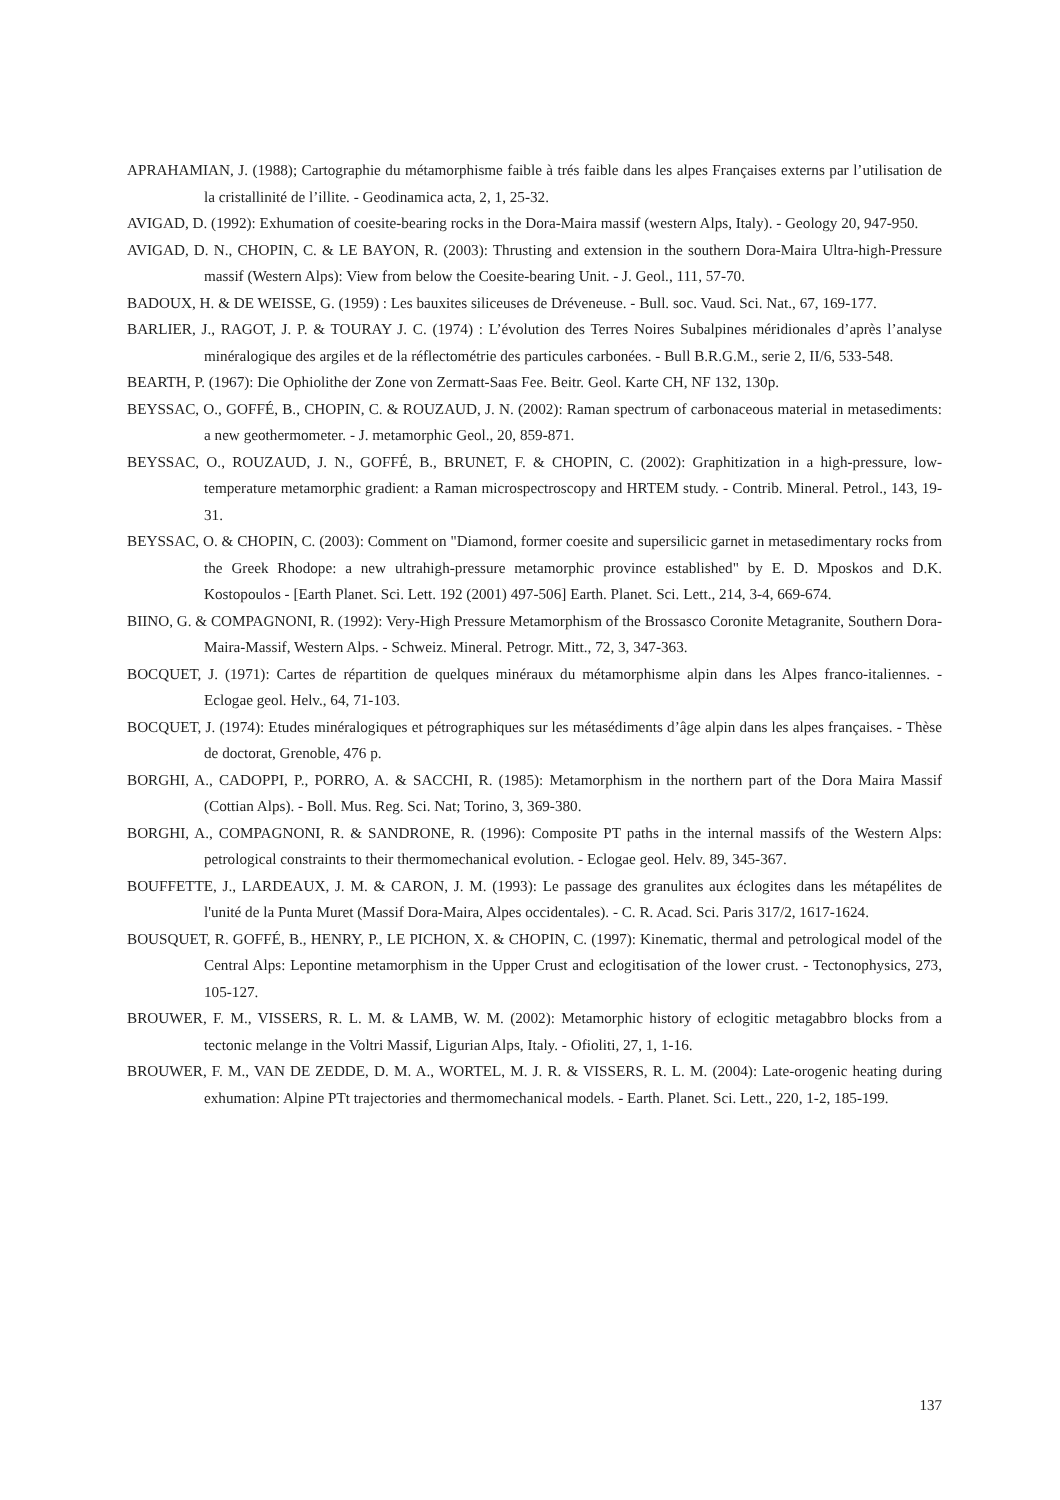APRAHAMIAN, J. (1988); Cartographie du métamorphisme faible à trés faible dans les alpes Françaises externs par l’utilisation de la cristallinité de l’illite. - Geodinamica acta, 2, 1, 25-32.
AVIGAD, D. (1992): Exhumation of coesite-bearing rocks in the Dora-Maira massif (western Alps, Italy). - Geology 20, 947-950.
AVIGAD, D. N., CHOPIN, C. & LE BAYON, R. (2003): Thrusting and extension in the southern Dora-Maira Ultra-high-Pressure massif (Western Alps): View from below the Coesite-bearing Unit. - J. Geol., 111, 57-70.
BADOUX, H. & DE WEISSE, G. (1959) : Les bauxites siliceuses de Dréveneuse. - Bull. soc. Vaud. Sci. Nat., 67, 169-177.
BARLIER, J., RAGOT, J. P. & TOURAY J. C. (1974) : L’évolution des Terres Noires Subalpines méridionales d’après l’analyse minéralogique des argiles et de la réflectométrie des particules carbonées. - Bull B.R.G.M., serie 2, II/6, 533-548.
BEARTH, P. (1967): Die Ophiolithe der Zone von Zermatt-Saas Fee. Beitr. Geol. Karte CH, NF 132, 130p.
BEYSSAC, O., GOFFÉ, B., CHOPIN, C. & ROUZAUD, J. N. (2002): Raman spectrum of carbonaceous material in metasediments: a new geothermometer. - J. metamorphic Geol., 20, 859-871.
BEYSSAC, O., ROUZAUD, J. N., GOFFÉ, B., BRUNET, F. & CHOPIN, C. (2002): Graphitization in a high-pressure, low-temperature metamorphic gradient: a Raman microspectroscopy and HRTEM study. - Contrib. Mineral. Petrol., 143, 19-31.
BEYSSAC, O. & CHOPIN, C. (2003): Comment on "Diamond, former coesite and supersilicic garnet in metasedimentary rocks from the Greek Rhodope: a new ultrahigh-pressure metamorphic province established" by E. D. Mposkos and D.K. Kostopoulos - [Earth Planet. Sci. Lett. 192 (2001) 497-506] Earth. Planet. Sci. Lett., 214, 3-4, 669-674.
BIINO, G. & COMPAGNONI, R. (1992): Very-High Pressure Metamorphism of the Brossasco Coronite Metagranite, Southern Dora-Maira-Massif, Western Alps. - Schweiz. Mineral. Petrogr. Mitt., 72, 3, 347-363.
BOCQUET, J. (1971): Cartes de répartition de quelques minéraux du métamorphisme alpin dans les Alpes franco-italiennes. - Eclogae geol. Helv., 64, 71-103.
BOCQUET, J. (1974): Etudes minéralogiques et pétrographiques sur les métasédiments d’âge alpin dans les alpes françaises. - Thèse de doctorat, Grenoble, 476 p.
BORGHI, A., CADOPPI, P., PORRO, A. & SACCHI, R. (1985): Metamorphism in the northern part of the Dora Maira Massif (Cottian Alps). - Boll. Mus. Reg. Sci. Nat; Torino, 3, 369-380.
BORGHI, A., COMPAGNONI, R. & SANDRONE, R. (1996): Composite PT paths in the internal massifs of the Western Alps: petrological constraints to their thermomechanical evolution. - Eclogae geol. Helv. 89, 345-367.
BOUFFETTE, J., LARDEAUX, J. M. & CARON, J. M. (1993): Le passage des granulites aux éclogites dans les métapélites de l'unité de la Punta Muret (Massif Dora-Maira, Alpes occidentales). - C. R. Acad. Sci. Paris 317/2, 1617-1624.
BOUSQUET, R. GOFFÉ, B., HENRY, P., LE PICHON, X. & CHOPIN, C. (1997): Kinematic, thermal and petrological model of the Central Alps: Lepontine metamorphism in the Upper Crust and eclogitisation of the lower crust. - Tectonophysics, 273, 105-127.
BROUWER, F. M., VISSERS, R. L. M. & LAMB, W. M. (2002): Metamorphic history of eclogitic metagabbro blocks from a tectonic melange in the Voltri Massif, Ligurian Alps, Italy. - Ofioliti, 27, 1, 1-16.
BROUWER, F. M., VAN DE ZEDDE, D. M. A., WORTEL, M. J. R. & VISSERS, R. L. M. (2004): Late-orogenic heating during exhumation: Alpine PTt trajectories and thermomechanical models. - Earth. Planet. Sci. Lett., 220, 1-2, 185-199.
137